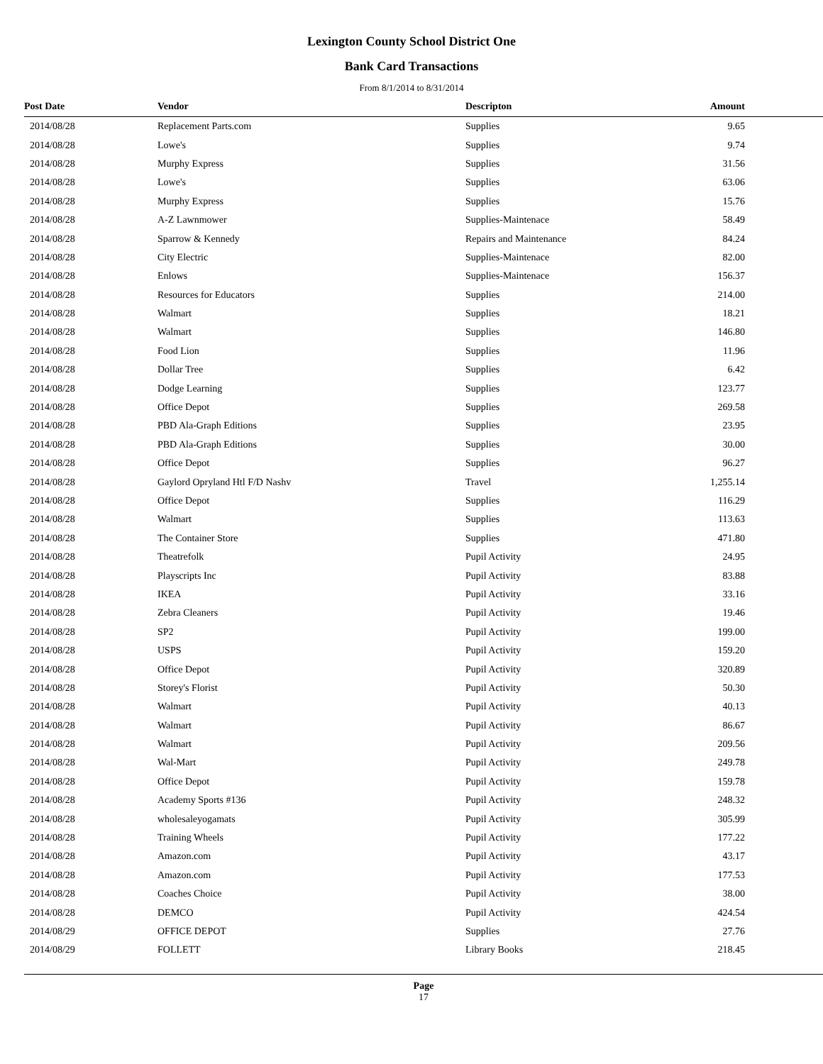Lexington County School District One
Bank Card Transactions
From 8/1/2014 to 8/31/2014
| Post Date | Vendor | Descripton | Amount |
| --- | --- | --- | --- |
| 2014/08/28 | Replacement Parts.com | Supplies | 9.65 |
| 2014/08/28 | Lowe's | Supplies | 9.74 |
| 2014/08/28 | Murphy Express | Supplies | 31.56 |
| 2014/08/28 | Lowe's | Supplies | 63.06 |
| 2014/08/28 | Murphy Express | Supplies | 15.76 |
| 2014/08/28 | A-Z Lawnmower | Supplies-Maintenace | 58.49 |
| 2014/08/28 | Sparrow & Kennedy | Repairs and Maintenance | 84.24 |
| 2014/08/28 | City Electric | Supplies-Maintenace | 82.00 |
| 2014/08/28 | Enlows | Supplies-Maintenace | 156.37 |
| 2014/08/28 | Resources for Educators | Supplies | 214.00 |
| 2014/08/28 | Walmart | Supplies | 18.21 |
| 2014/08/28 | Walmart | Supplies | 146.80 |
| 2014/08/28 | Food Lion | Supplies | 11.96 |
| 2014/08/28 | Dollar Tree | Supplies | 6.42 |
| 2014/08/28 | Dodge Learning | Supplies | 123.77 |
| 2014/08/28 | Office Depot | Supplies | 269.58 |
| 2014/08/28 | PBD Ala-Graph Editions | Supplies | 23.95 |
| 2014/08/28 | PBD Ala-Graph Editions | Supplies | 30.00 |
| 2014/08/28 | Office Depot | Supplies | 96.27 |
| 2014/08/28 | Gaylord Opryland Htl F/D Nashv | Travel | 1,255.14 |
| 2014/08/28 | Office Depot | Supplies | 116.29 |
| 2014/08/28 | Walmart | Supplies | 113.63 |
| 2014/08/28 | The Container Store | Supplies | 471.80 |
| 2014/08/28 | Theatrefolk | Pupil Activity | 24.95 |
| 2014/08/28 | Playscripts Inc | Pupil Activity | 83.88 |
| 2014/08/28 | IKEA | Pupil Activity | 33.16 |
| 2014/08/28 | Zebra Cleaners | Pupil Activity | 19.46 |
| 2014/08/28 | SP2 | Pupil Activity | 199.00 |
| 2014/08/28 | USPS | Pupil Activity | 159.20 |
| 2014/08/28 | Office Depot | Pupil Activity | 320.89 |
| 2014/08/28 | Storey's Florist | Pupil Activity | 50.30 |
| 2014/08/28 | Walmart | Pupil Activity | 40.13 |
| 2014/08/28 | Walmart | Pupil Activity | 86.67 |
| 2014/08/28 | Walmart | Pupil Activity | 209.56 |
| 2014/08/28 | Wal-Mart | Pupil Activity | 249.78 |
| 2014/08/28 | Office Depot | Pupil Activity | 159.78 |
| 2014/08/28 | Academy Sports #136 | Pupil Activity | 248.32 |
| 2014/08/28 | wholesaleyogamats | Pupil Activity | 305.99 |
| 2014/08/28 | Training Wheels | Pupil Activity | 177.22 |
| 2014/08/28 | Amazon.com | Pupil Activity | 43.17 |
| 2014/08/28 | Amazon.com | Pupil Activity | 177.53 |
| 2014/08/28 | Coaches Choice | Pupil Activity | 38.00 |
| 2014/08/28 | DEMCO | Pupil Activity | 424.54 |
| 2014/08/29 | OFFICE DEPOT | Supplies | 27.76 |
| 2014/08/29 | FOLLETT | Library Books | 218.45 |
Page
17